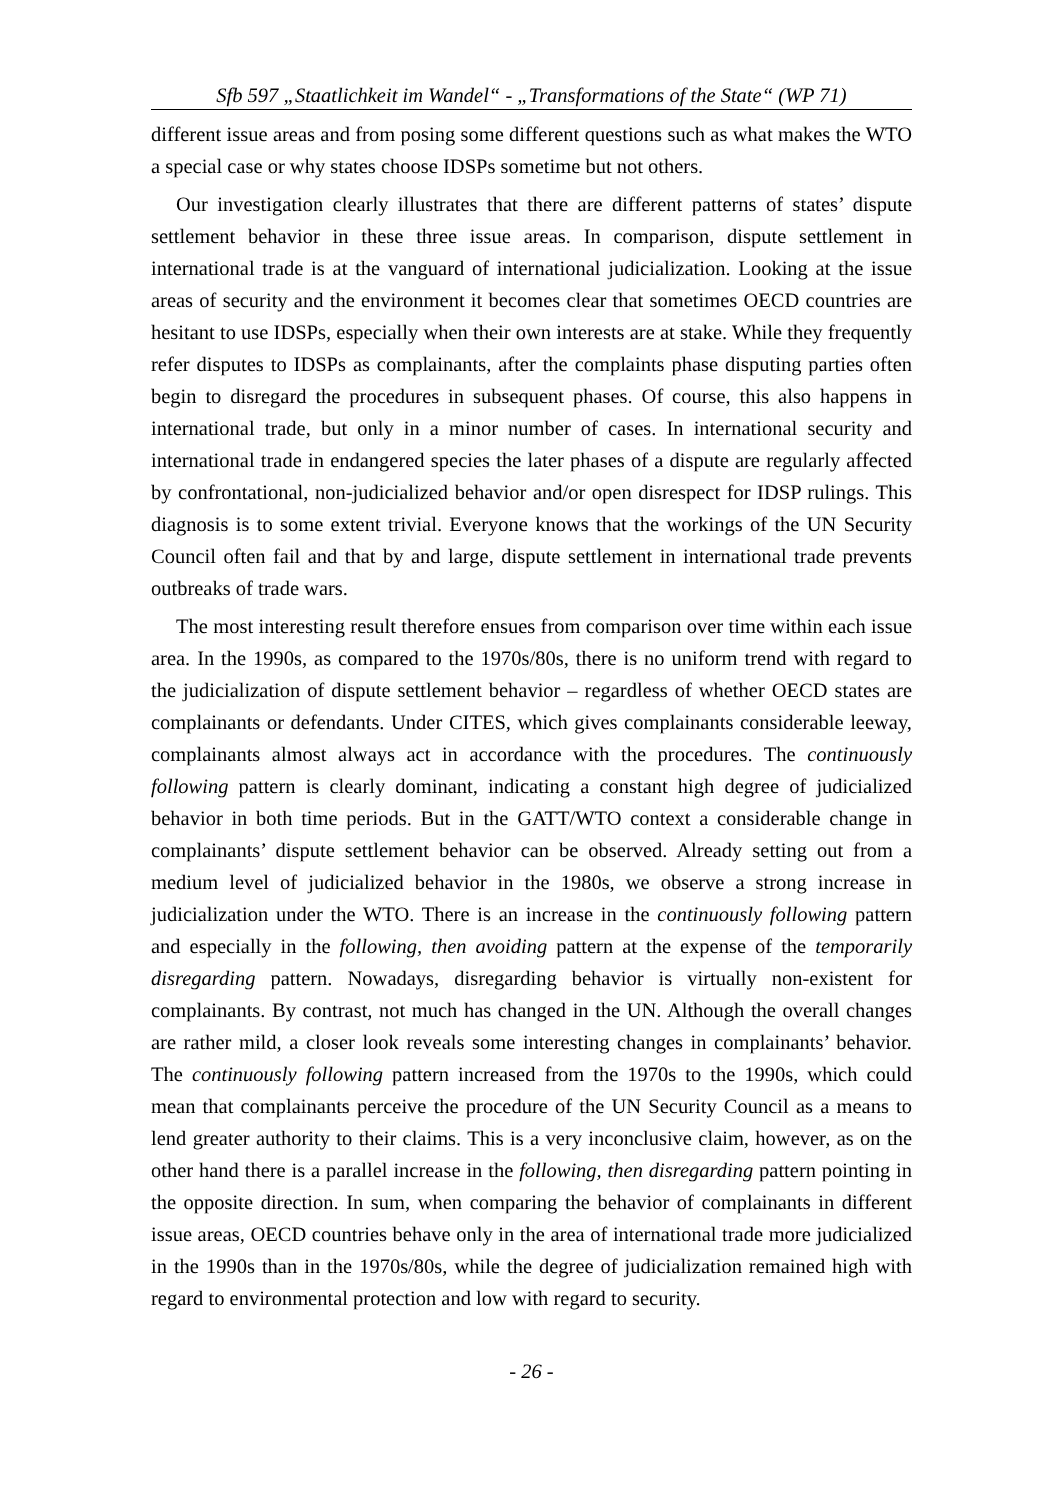Sfb 597 „Staatlichkeit im Wandel“ - „Transformations of the State“ (WP 71)
different issue areas and from posing some different questions such as what makes the WTO a special case or why states choose IDSPs sometime but not others.
Our investigation clearly illustrates that there are different patterns of states’ dispute settlement behavior in these three issue areas. In comparison, dispute settlement in international trade is at the vanguard of international judicialization. Looking at the issue areas of security and the environment it becomes clear that sometimes OECD countries are hesitant to use IDSPs, especially when their own interests are at stake. While they frequently refer disputes to IDSPs as complainants, after the complaints phase disputing parties often begin to disregard the procedures in subsequent phases. Of course, this also happens in international trade, but only in a minor number of cases. In international security and international trade in endangered species the later phases of a dispute are regularly affected by confrontational, non-judicialized behavior and/or open disrespect for IDSP rulings. This diagnosis is to some extent trivial. Everyone knows that the workings of the UN Security Council often fail and that by and large, dispute settlement in international trade prevents outbreaks of trade wars.
The most interesting result therefore ensues from comparison over time within each issue area. In the 1990s, as compared to the 1970s/80s, there is no uniform trend with regard to the judicialization of dispute settlement behavior – regardless of whether OECD states are complainants or defendants. Under CITES, which gives complainants considerable leeway, complainants almost always act in accordance with the procedures. The continuously following pattern is clearly dominant, indicating a constant high degree of judicialized behavior in both time periods. But in the GATT/WTO context a considerable change in complainants’ dispute settlement behavior can be observed. Already setting out from a medium level of judicialized behavior in the 1980s, we observe a strong increase in judicialization under the WTO. There is an increase in the continuously following pattern and especially in the following, then avoiding pattern at the expense of the temporarily disregarding pattern. Nowadays, disregarding behavior is virtually non-existent for complainants. By contrast, not much has changed in the UN. Although the overall changes are rather mild, a closer look reveals some interesting changes in complainants’ behavior. The continuously following pattern increased from the 1970s to the 1990s, which could mean that complainants perceive the procedure of the UN Security Council as a means to lend greater authority to their claims. This is a very inconclusive claim, however, as on the other hand there is a parallel increase in the following, then disregarding pattern pointing in the opposite direction. In sum, when comparing the behavior of complainants in different issue areas, OECD countries behave only in the area of international trade more judicialized in the 1990s than in the 1970s/80s, while the degree of judicialization remained high with regard to environmental protection and low with regard to security.
- 26 -